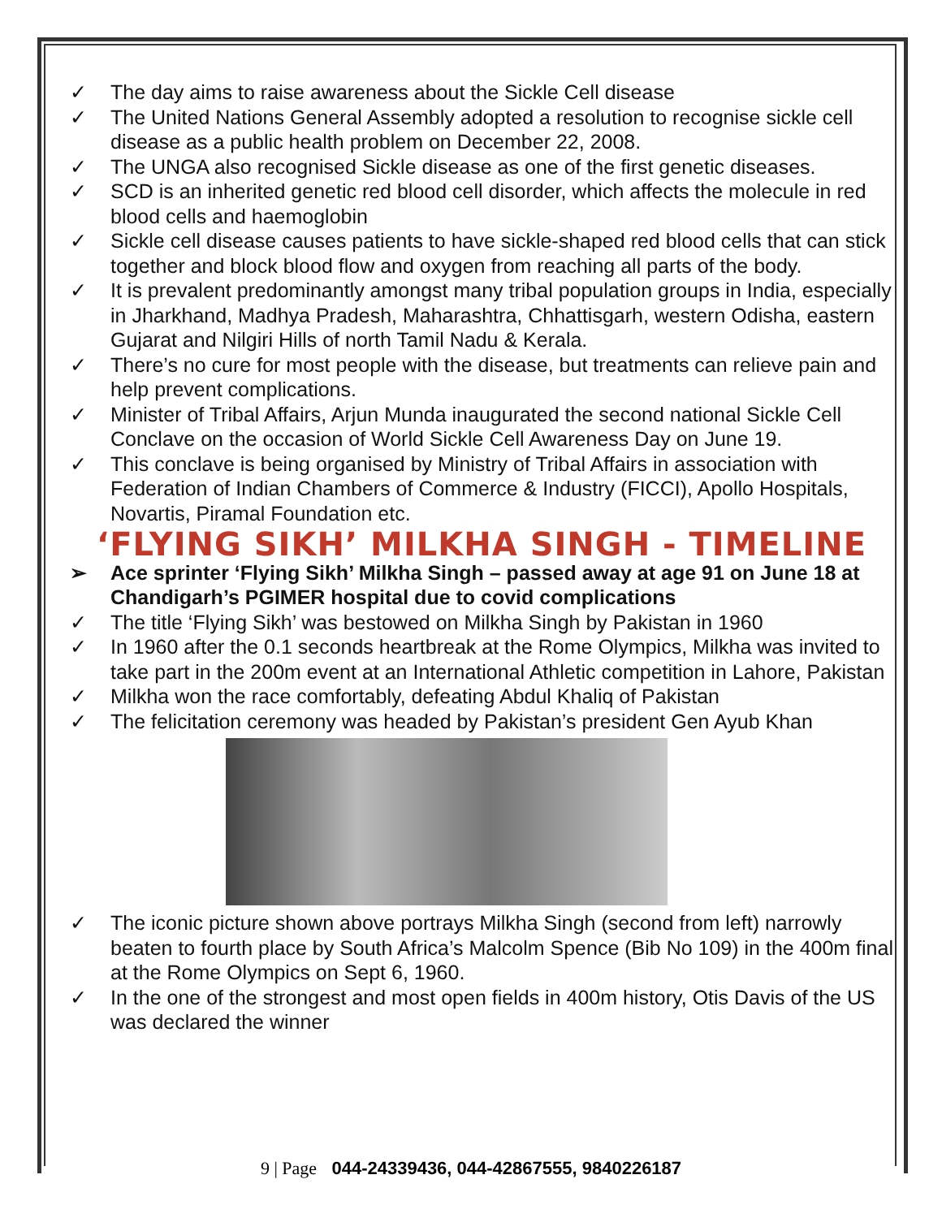✓ The day aims to raise awareness about the Sickle Cell disease
✓ The United Nations General Assembly adopted a resolution to recognise sickle cell disease as a public health problem on December 22, 2008.
✓ The UNGA also recognised Sickle disease as one of the first genetic diseases.
✓ SCD is an inherited genetic red blood cell disorder, which affects the molecule in red blood cells and haemoglobin
✓ Sickle cell disease causes patients to have sickle-shaped red blood cells that can stick together and block blood flow and oxygen from reaching all parts of the body.
✓ It is prevalent predominantly amongst many tribal population groups in India, especially in Jharkhand, Madhya Pradesh, Maharashtra, Chhattisgarh, western Odisha, eastern Gujarat and Nilgiri Hills of north Tamil Nadu & Kerala.
✓ There’s no cure for most people with the disease, but treatments can relieve pain and help prevent complications.
✓ Minister of Tribal Affairs, Arjun Munda inaugurated the second national Sickle Cell Conclave on the occasion of World Sickle Cell Awareness Day on June 19.
✓ This conclave is being organised by Ministry of Tribal Affairs in association with Federation of Indian Chambers of Commerce & Industry (FICCI), Apollo Hospitals, Novartis, Piramal Foundation etc.
‘FLYING SIKH’ MILKHA SINGH - TIMELINE
➢ Ace sprinter ‘Flying Sikh’ Milkha Singh – passed away at age 91 on June 18 at Chandigarh’s PGIMER hospital due to covid complications
✓ The title ‘Flying Sikh’ was bestowed on Milkha Singh by Pakistan in 1960
✓ In 1960 after the 0.1 seconds heartbreak at the Rome Olympics, Milkha was invited to take part in the 200m event at an International Athletic competition in Lahore, Pakistan
✓ Milkha won the race comfortably, defeating Abdul Khaliq of Pakistan
✓ The felicitation ceremony was headed by Pakistan’s president Gen Ayub Khan
✓ The iconic picture shown above portrays Milkha Singh (second from left) narrowly beaten to fourth place by South Africa’s Malcolm Spence (Bib No 109) in the 400m final at the Rome Olympics on Sept 6, 1960.
✓ In the one of the strongest and most open fields in 400m history, Otis Davis of the US was declared the winner
9 | Page 044-24339436, 044-42867555, 9840226187